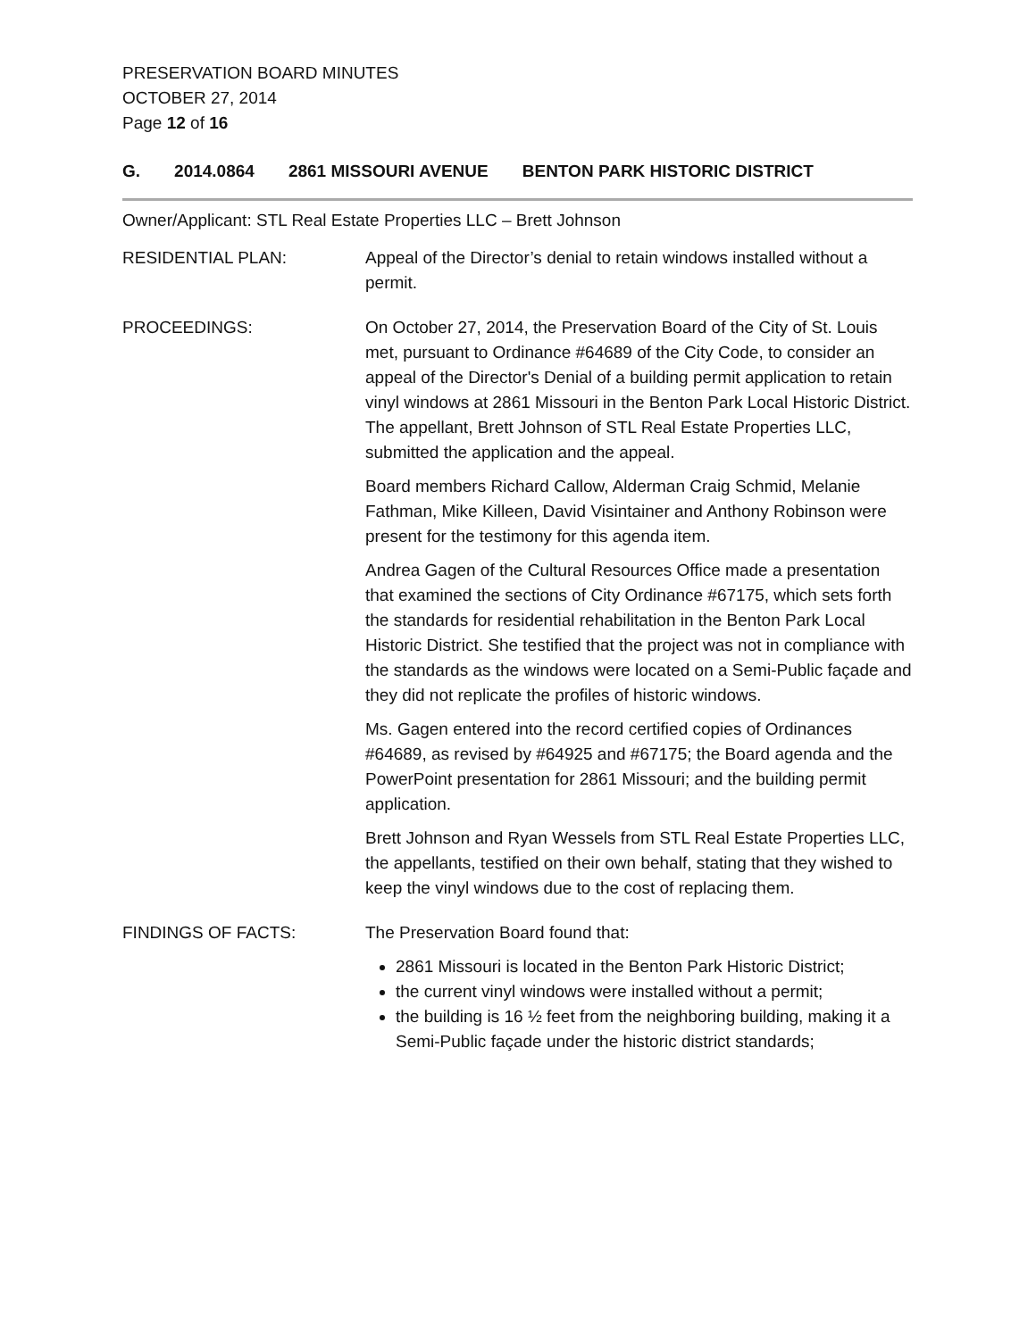PRESERVATION BOARD MINUTES
OCTOBER 27, 2014
Page 12 of 16
G. 2014.0864 2861 MISSOURI AVENUE BENTON PARK HISTORIC DISTRICT
Owner/Applicant: STL Real Estate Properties LLC – Brett Johnson
RESIDENTIAL PLAN: Appeal of the Director’s denial to retain windows installed without a permit.
PROCEEDINGS: On October 27, 2014, the Preservation Board of the City of St. Louis met, pursuant to Ordinance #64689 of the City Code, to consider an appeal of the Director's Denial of a building permit application to retain vinyl windows at 2861 Missouri in the Benton Park Local Historic District. The appellant, Brett Johnson of STL Real Estate Properties LLC, submitted the application and the appeal.
Board members Richard Callow, Alderman Craig Schmid, Melanie Fathman, Mike Killeen, David Visintainer and Anthony Robinson were present for the testimony for this agenda item.
Andrea Gagen of the Cultural Resources Office made a presentation that examined the sections of City Ordinance #67175, which sets forth the standards for residential rehabilitation in the Benton Park Local Historic District. She testified that the project was not in compliance with the standards as the windows were located on a Semi-Public façade and they did not replicate the profiles of historic windows.
Ms. Gagen entered into the record certified copies of Ordinances #64689, as revised by #64925 and #67175; the Board agenda and the PowerPoint presentation for 2861 Missouri; and the building permit application.
Brett Johnson and Ryan Wessels from STL Real Estate Properties LLC, the appellants, testified on their own behalf, stating that they wished to keep the vinyl windows due to the cost of replacing them.
FINDINGS OF FACTS: The Preservation Board found that:
2861 Missouri is located in the Benton Park Historic District;
the current vinyl windows were installed without a permit;
the building is 16 ½ feet from the neighboring building, making it a Semi-Public façade under the historic district standards;